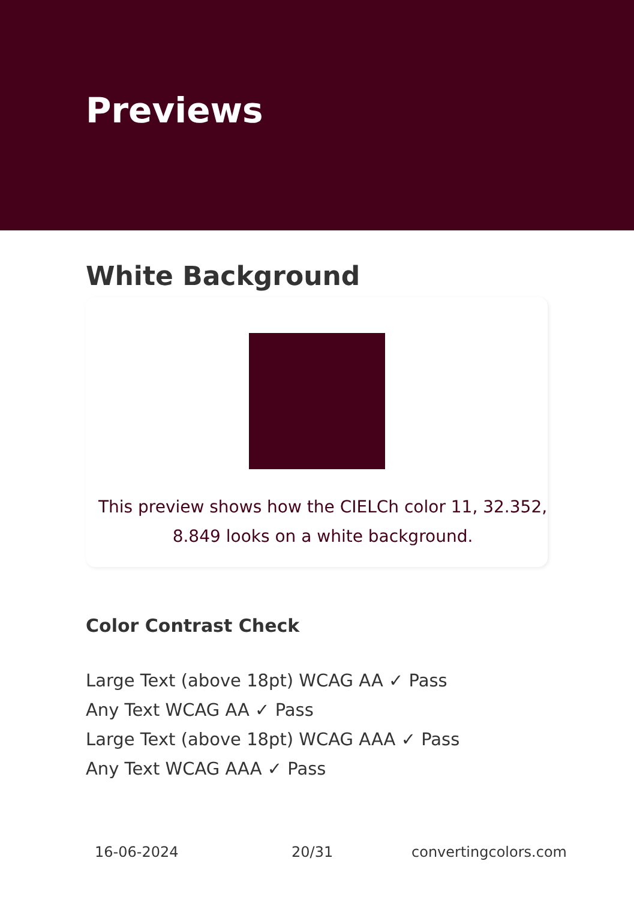Previews
White Background
This preview shows how the CIELCh color 11, 32.352, 8.849 looks on a white background.
Color Contrast Check
Large Text (above 18pt) WCAG AA ✓ Pass
Any Text WCAG AA ✓ Pass
Large Text (above 18pt) WCAG AAA ✓ Pass
Any Text WCAG AAA ✓ Pass
16-06-2024 20/31 convertingcolors.com